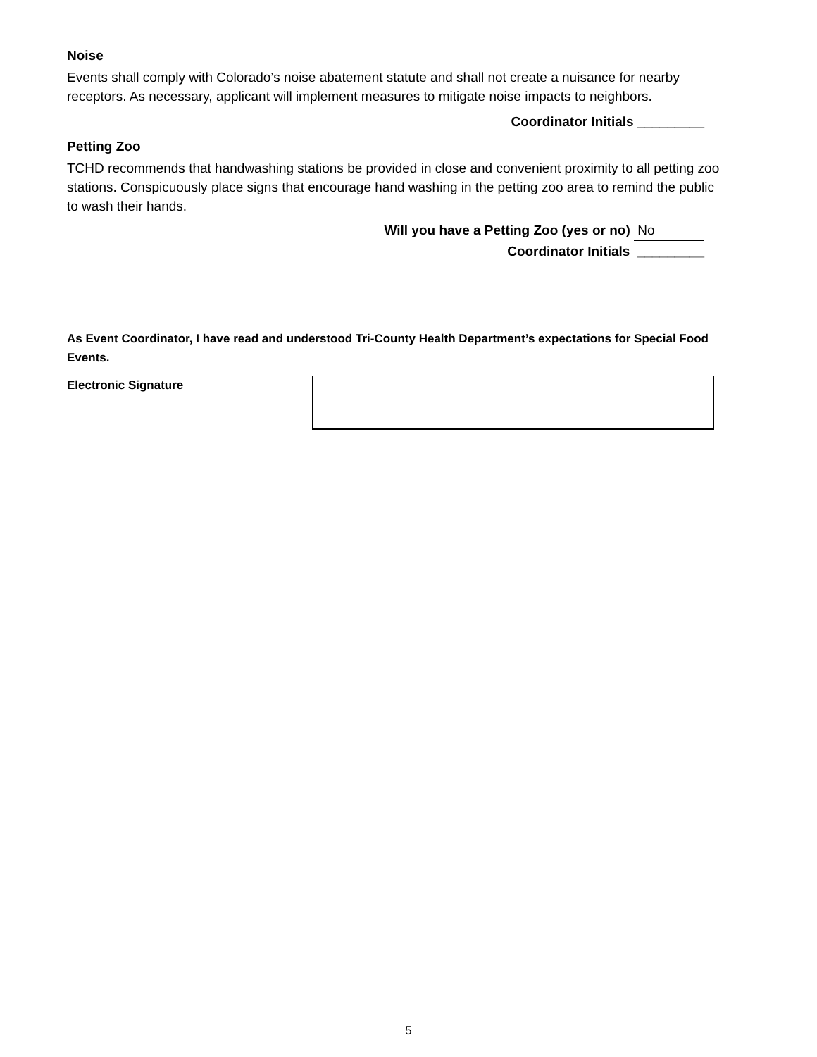Noise
Events shall comply with Colorado’s noise abatement statute and shall not create a nuisance for nearby receptors. As necessary, applicant will implement measures to mitigate noise impacts to neighbors.
Coordinator Initials _________
Petting Zoo
TCHD recommends that handwashing stations be provided in close and convenient proximity to all petting zoo stations. Conspicuously place signs that encourage hand washing in the petting zoo area to remind the public to wash their hands.
Will you have a Petting Zoo (yes or no) No
Coordinator Initials _________
As Event Coordinator, I have read and understood Tri-County Health Department’s expectations for Special Food Events.
Electronic Signature
5